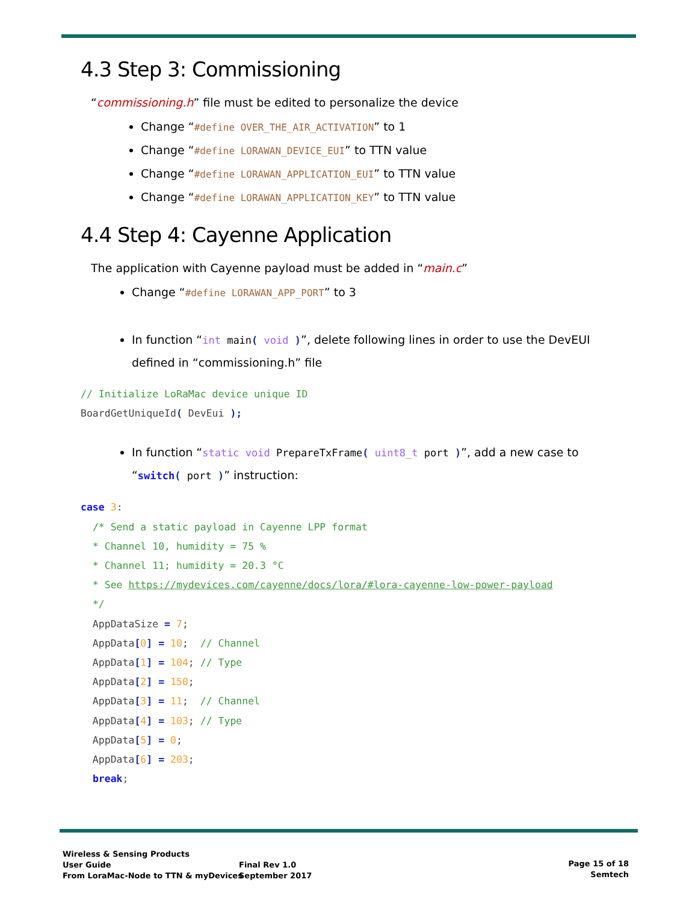4.3 Step 3: Commissioning
“commissioning.h” file must be edited to personalize the device
Change “#define OVER_THE_AIR_ACTIVATION” to 1
Change “#define LORAWAN_DEVICE_EUI” to TTN value
Change “#define LORAWAN_APPLICATION_EUI” to TTN value
Change “#define LORAWAN_APPLICATION_KEY” to TTN value
4.4 Step 4: Cayenne Application
The application with Cayenne payload must be added in “main.c”
Change “#define LORAWAN_APP_PORT” to 3
In function “int main( void )”, delete following lines in order to use the DevEUI defined in “commissioning.h” file
// Initialize LoRaMac device unique ID
BoardGetUniqueId( DevEui );
In function “static void PrepareTxFrame( uint8_t port )”, add a new case to “switch( port )” instruction:
case 3:
  /* Send a static payload in Cayenne LPP format
  * Channel 10, humidity = 75 %
  * Channel 11; humidity = 20.3 °C
  * See https://mydevices.com/cayenne/docs/lora/#lora-cayenne-low-power-payload
  */
  AppDataSize = 7;
  AppData[0] = 10;  // Channel
  AppData[1] = 104; // Type
  AppData[2] = 150;
  AppData[3] = 11;  // Channel
  AppData[4] = 103; // Type
  AppData[5] = 0;
  AppData[6] = 203;
  break;
Wireless & Sensing Products
User Guide
From LoraMac-Node to TTN & myDevices
Final Rev 1.0
September 2017
Page 15 of 18
Semtech